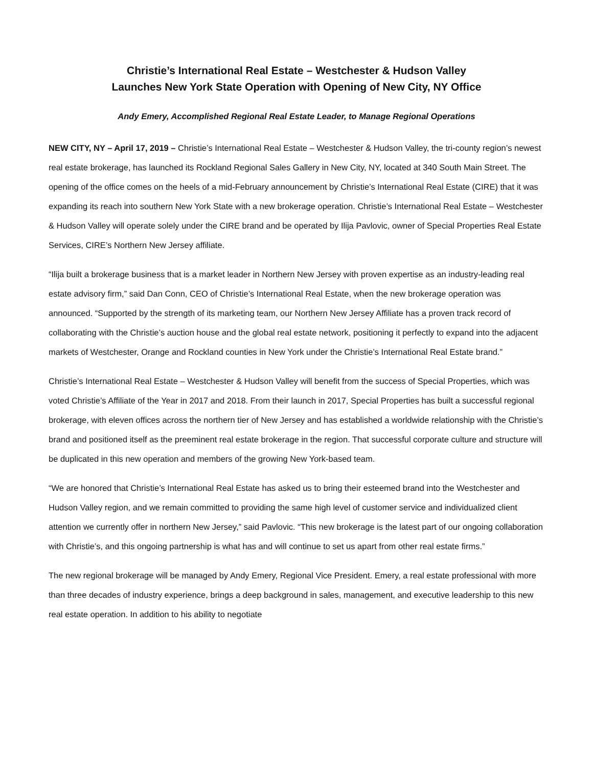Christie’s International Real Estate – Westchester & Hudson Valley
Launches New York State Operation with Opening of New City, NY Office
Andy Emery, Accomplished Regional Real Estate Leader, to Manage Regional Operations
NEW CITY, NY – April 17, 2019 – Christie’s International Real Estate – Westchester & Hudson Valley, the tri-county region’s newest real estate brokerage, has launched its Rockland Regional Sales Gallery in New City, NY, located at 340 South Main Street. The opening of the office comes on the heels of a mid-February announcement by Christie’s International Real Estate (CIRE) that it was expanding its reach into southern New York State with a new brokerage operation. Christie’s International Real Estate – Westchester & Hudson Valley will operate solely under the CIRE brand and be operated by Ilija Pavlovic, owner of Special Properties Real Estate Services, CIRE’s Northern New Jersey affiliate.
“Ilija built a brokerage business that is a market leader in Northern New Jersey with proven expertise as an industry-leading real estate advisory firm,” said Dan Conn, CEO of Christie’s International Real Estate, when the new brokerage operation was announced. “Supported by the strength of its marketing team, our Northern New Jersey Affiliate has a proven track record of collaborating with the Christie’s auction house and the global real estate network, positioning it perfectly to expand into the adjacent markets of Westchester, Orange and Rockland counties in New York under the Christie’s International Real Estate brand.”
Christie’s International Real Estate – Westchester & Hudson Valley will benefit from the success of Special Properties, which was voted Christie’s Affiliate of the Year in 2017 and 2018. From their launch in 2017, Special Properties has built a successful regional brokerage, with eleven offices across the northern tier of New Jersey and has established a worldwide relationship with the Christie’s brand and positioned itself as the preeminent real estate brokerage in the region. That successful corporate culture and structure will be duplicated in this new operation and members of the growing New York-based team.
“We are honored that Christie’s International Real Estate has asked us to bring their esteemed brand into the Westchester and Hudson Valley region, and we remain committed to providing the same high level of customer service and individualized client attention we currently offer in northern New Jersey,” said Pavlovic. “This new brokerage is the latest part of our ongoing collaboration with Christie’s, and this ongoing partnership is what has and will continue to set us apart from other real estate firms.”
The new regional brokerage will be managed by Andy Emery, Regional Vice President. Emery, a real estate professional with more than three decades of industry experience, brings a deep background in sales, management, and executive leadership to this new real estate operation. In addition to his ability to negotiate